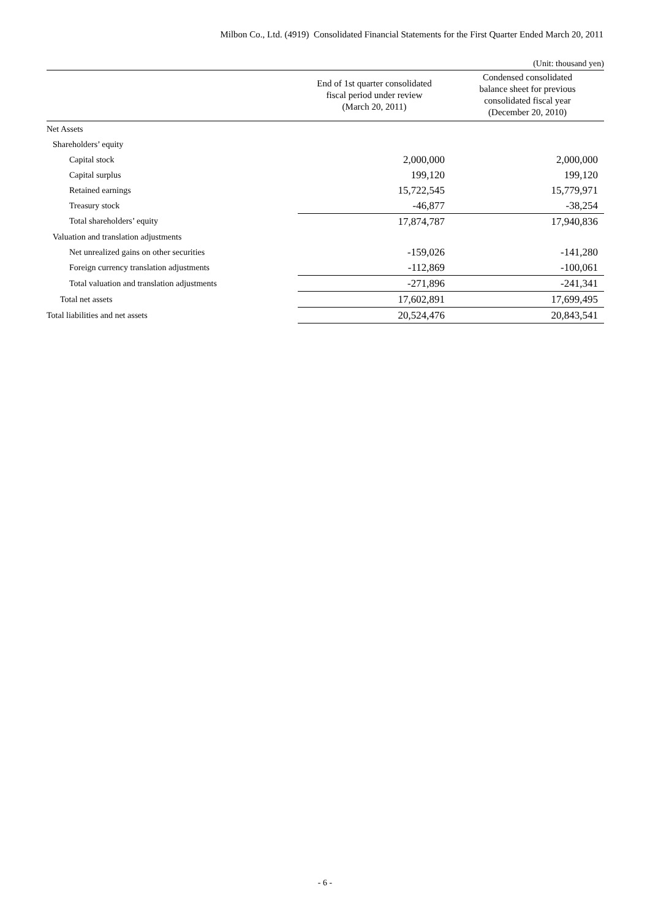Milbon Co., Ltd. (4919) Consolidated Financial Statements for the First Quarter Ended March 20, 2011
(Unit: thousand yen)
| | End of 1st quarter consolidated fiscal period under review (March 20, 2011) | Condensed consolidated balance sheet for previous consolidated fiscal year (December 20, 2010) |
| --- | --- | --- |
| Net Assets | | |
| Shareholders’ equity | | |
| Capital stock | 2,000,000 | 2,000,000 |
| Capital surplus | 199,120 | 199,120 |
| Retained earnings | 15,722,545 | 15,779,971 |
| Treasury stock | -46,877 | -38,254 |
| Total shareholders’ equity | 17,874,787 | 17,940,836 |
| Valuation and translation adjustments | | |
| Net unrealized gains on other securities | -159,026 | -141,280 |
| Foreign currency translation adjustments | -112,869 | -100,061 |
| Total valuation and translation adjustments | -271,896 | -241,341 |
| Total net assets | 17,602,891 | 17,699,495 |
| Total liabilities and net assets | 20,524,476 | 20,843,541 |
- 6 -